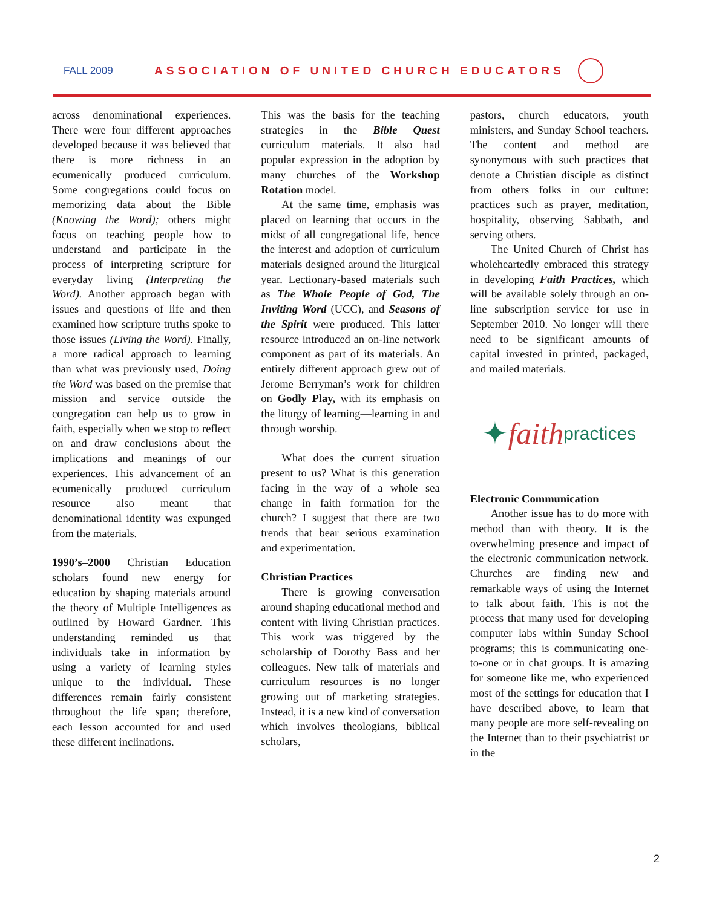FALL 2009 ASSOCIATION OF UNITED CHURCH EDUCATORS
across denominational experiences. There were four different approaches developed because it was believed that there is more richness in an ecumenically produced curriculum. Some congregations could focus on memorizing data about the Bible (Knowing the Word); others might focus on teaching people how to understand and participate in the process of interpreting scripture for everyday living (Interpreting the Word). Another approach began with issues and questions of life and then examined how scripture truths spoke to those issues (Living the Word). Finally, a more radical approach to learning than what was previously used, Doing the Word was based on the premise that mission and service outside the congregation can help us to grow in faith, especially when we stop to reflect on and draw conclusions about the implications and meanings of our experiences. This advancement of an ecumenically produced curriculum resource also meant that denominational identity was expunged from the materials.
1990’s–2000 Christian Education scholars found new energy for education by shaping materials around the theory of Multiple Intelligences as outlined by Howard Gardner. This understanding reminded us that individuals take in information by using a variety of learning styles unique to the individual. These differences remain fairly consistent throughout the life span; therefore, each lesson accounted for and used these different inclinations.
This was the basis for the teaching strategies in the Bible Quest curriculum materials. It also had popular expression in the adoption by many churches of the Workshop Rotation model.
At the same time, emphasis was placed on learning that occurs in the midst of all congregational life, hence the interest and adoption of curriculum materials designed around the liturgical year. Lectionary-based materials such as The Whole People of God, The Inviting Word (UCC), and Seasons of the Spirit were produced. This latter resource introduced an on-line network component as part of its materials. An entirely different approach grew out of Jerome Berryman’s work for children on Godly Play, with its emphasis on the liturgy of learning—learning in and through worship.
What does the current situation present to us? What is this generation facing in the way of a whole sea change in faith formation for the church? I suggest that there are two trends that bear serious examination and experimentation.
Christian Practices
There is growing conversation around shaping educational method and content with living Christian practices. This work was triggered by the scholarship of Dorothy Bass and her colleagues. New talk of materials and curriculum resources is no longer growing out of marketing strategies. Instead, it is a new kind of conversation which involves theologians, biblical scholars,
pastors, church educators, youth ministers, and Sunday School teachers. The content and method are synonymous with such practices that denote a Christian disciple as distinct from others folks in our culture: practices such as prayer, meditation, hospitality, observing Sabbath, and serving others.
The United Church of Christ has wholeheartedly embraced this strategy in developing Faith Practices, which will be available solely through an on-line subscription service for use in September 2010. No longer will there need to be significant amounts of capital invested in printed, packaged, and mailed materials.
✦ faith practices
Electronic Communication
Another issue has to do more with method than with theory. It is the overwhelming presence and impact of the electronic communication network. Churches are finding new and remarkable ways of using the Internet to talk about faith. This is not the process that many used for developing computer labs within Sunday School programs; this is communicating one-to-one or in chat groups. It is amazing for someone like me, who experienced most of the settings for education that I have described above, to learn that many people are more self-revealing on the Internet than to their psychiatrist or in the
2